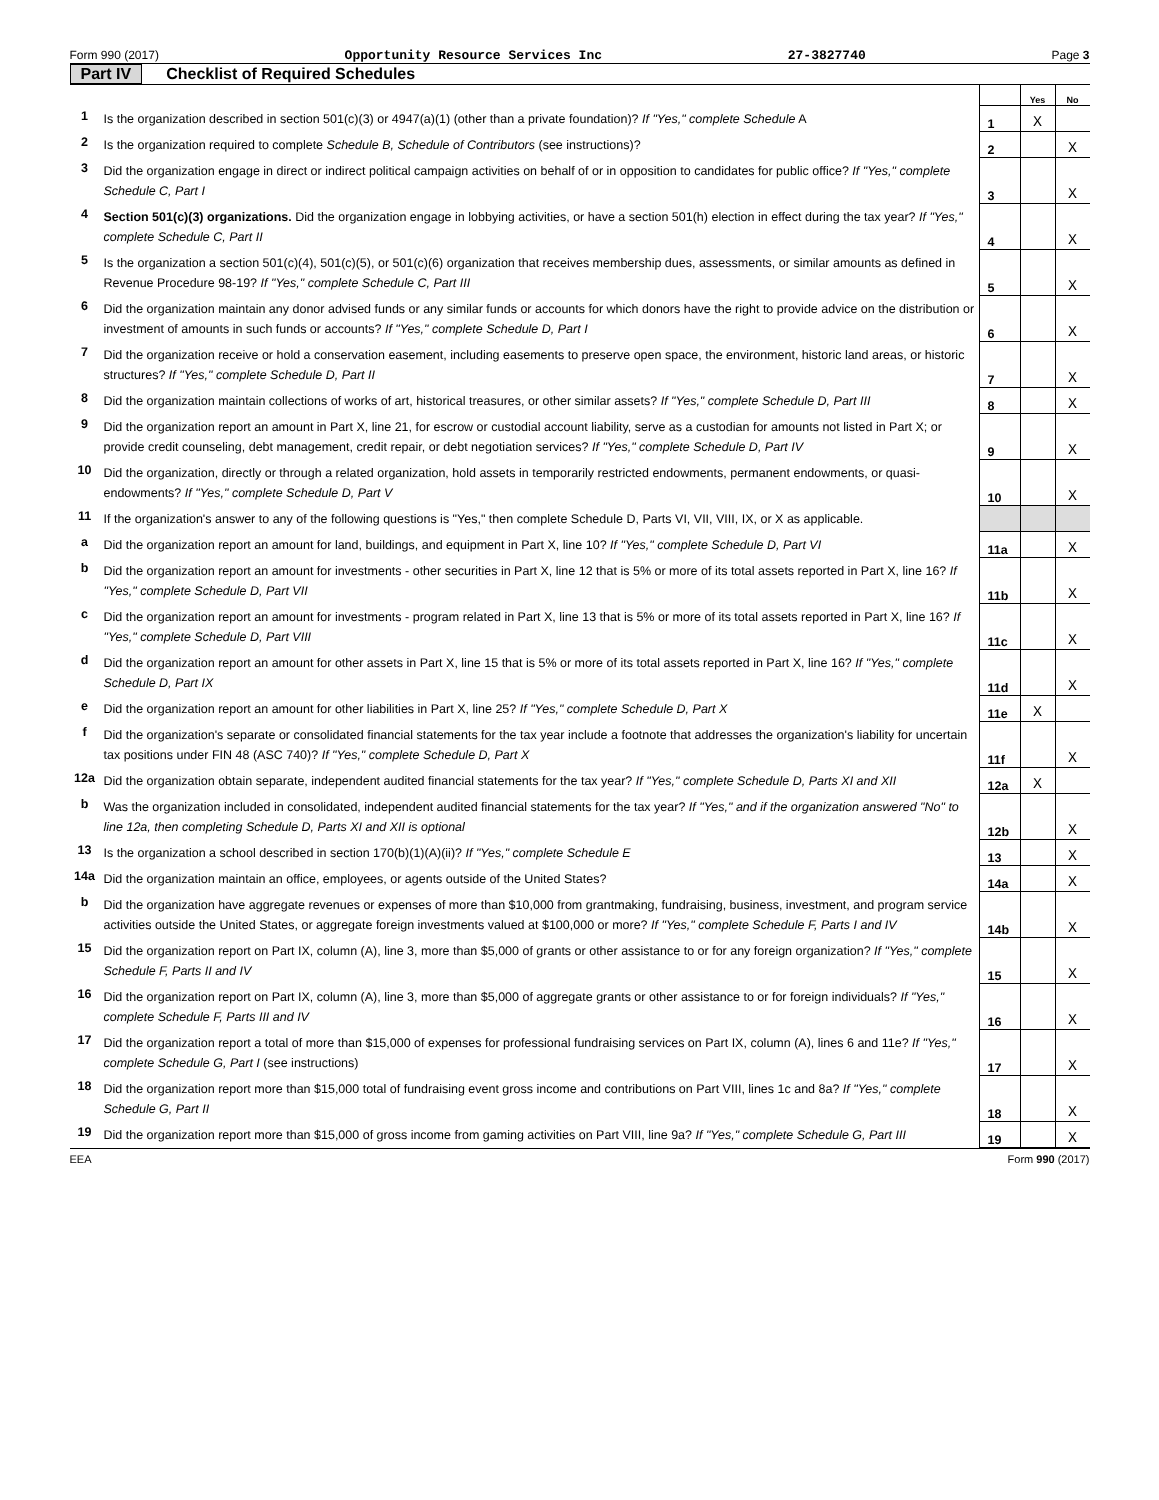Form 990 (2017) Opportunity Resource Services Inc 27-3827740 Page 3
Part IV Checklist of Required Schedules
| | | | Yes | No |
| 1 | Is the organization described in section 501(c)(3) or 4947(a)(1) (other than a private foundation)? If "Yes," complete Schedule A | 1 | X | |
| 2 | Is the organization required to complete Schedule B, Schedule of Contributors (see instructions)? | 2 | | X |
| 3 | Did the organization engage in direct or indirect political campaign activities on behalf of or in opposition to candidates for public office? If "Yes," complete Schedule C, Part I | 3 | | X |
| 4 | Section 501(c)(3) organizations. Did the organization engage in lobbying activities, or have a section 501(h) election in effect during the tax year? If "Yes," complete Schedule C, Part II | 4 | | X |
| 5 | Is the organization a section 501(c)(4), 501(c)(5), or 501(c)(6) organization that receives membership dues, assessments, or similar amounts as defined in Revenue Procedure 98-19? If "Yes," complete Schedule C, Part III | 5 | | X |
| 6 | Did the organization maintain any donor advised funds or any similar funds or accounts for which donors have the right to provide advice on the distribution or investment of amounts in such funds or accounts? If "Yes," complete Schedule D, Part I | 6 | | X |
| 7 | Did the organization receive or hold a conservation easement, including easements to preserve open space, the environment, historic land areas, or historic structures? If "Yes," complete Schedule D, Part II | 7 | | X |
| 8 | Did the organization maintain collections of works of art, historical treasures, or other similar assets? If "Yes," complete Schedule D, Part III | 8 | | X |
| 9 | Did the organization report an amount in Part X, line 21, for escrow or custodial account liability, serve as a custodian for amounts not listed in Part X; or provide credit counseling, debt management, credit repair, or debt negotiation services? If "Yes," complete Schedule D, Part IV | 9 | | X |
| 10 | Did the organization, directly or through a related organization, hold assets in temporarily restricted endowments, permanent endowments, or quasi-endowments? If "Yes," complete Schedule D, Part V | 10 | | X |
| 11 | If the organization's answer to any of the following questions is "Yes," then complete Schedule D, Parts VI, VII, VIII, IX, or X as applicable. | | | |
| a | Did the organization report an amount for land, buildings, and equipment in Part X, line 10? If "Yes," complete Schedule D, Part VI | 11a | | X |
| b | Did the organization report an amount for investments - other securities in Part X, line 12 that is 5% or more of its total assets reported in Part X, line 16? If "Yes," complete Schedule D, Part VII | 11b | | X |
| c | Did the organization report an amount for investments - program related in Part X, line 13 that is 5% or more of its total assets reported in Part X, line 16? If "Yes," complete Schedule D, Part VIII | 11c | | X |
| d | Did the organization report an amount for other assets in Part X, line 15 that is 5% or more of its total assets reported in Part X, line 16? If "Yes," complete Schedule D, Part IX | 11d | | X |
| e | Did the organization report an amount for other liabilities in Part X, line 25? If "Yes," complete Schedule D, Part X | 11e | X | |
| f | Did the organization's separate or consolidated financial statements for the tax year include a footnote that addresses the organization's liability for uncertain tax positions under FIN 48 (ASC 740)? If "Yes," complete Schedule D, Part X | 11f | | X |
| 12a | Did the organization obtain separate, independent audited financial statements for the tax year? If "Yes," complete Schedule D, Parts XI and XII | 12a | X | |
| b | Was the organization included in consolidated, independent audited financial statements for the tax year? If "Yes," and if the organization answered "No" to line 12a, then completing Schedule D, Parts XI and XII is optional | 12b | | X |
| 13 | Is the organization a school described in section 170(b)(1)(A)(ii)? If "Yes," complete Schedule E | 13 | | X |
| 14a | Did the organization maintain an office, employees, or agents outside of the United States? | 14a | | X |
| b | Did the organization have aggregate revenues or expenses of more than $10,000 from grantmaking, fundraising, business, investment, and program service activities outside the United States, or aggregate foreign investments valued at $100,000 or more? If "Yes," complete Schedule F, Parts I and IV | 14b | | X |
| 15 | Did the organization report on Part IX, column (A), line 3, more than $5,000 of grants or other assistance to or for any foreign organization? If "Yes," complete Schedule F, Parts II and IV | 15 | | X |
| 16 | Did the organization report on Part IX, column (A), line 3, more than $5,000 of aggregate grants or other assistance to or for foreign individuals? If "Yes," complete Schedule F, Parts III and IV | 16 | | X |
| 17 | Did the organization report a total of more than $15,000 of expenses for professional fundraising services on Part IX, column (A), lines 6 and 11e? If "Yes," complete Schedule G, Part I (see instructions) | 17 | | X |
| 18 | Did the organization report more than $15,000 total of fundraising event gross income and contributions on Part VIII, lines 1c and 8a? If "Yes," complete Schedule G, Part II | 18 | | X |
| 19 | Did the organization report more than $15,000 of gross income from gaming activities on Part VIII, line 9a? If "Yes," complete Schedule G, Part III | 19 | | X |
EEA Form 990 (2017)